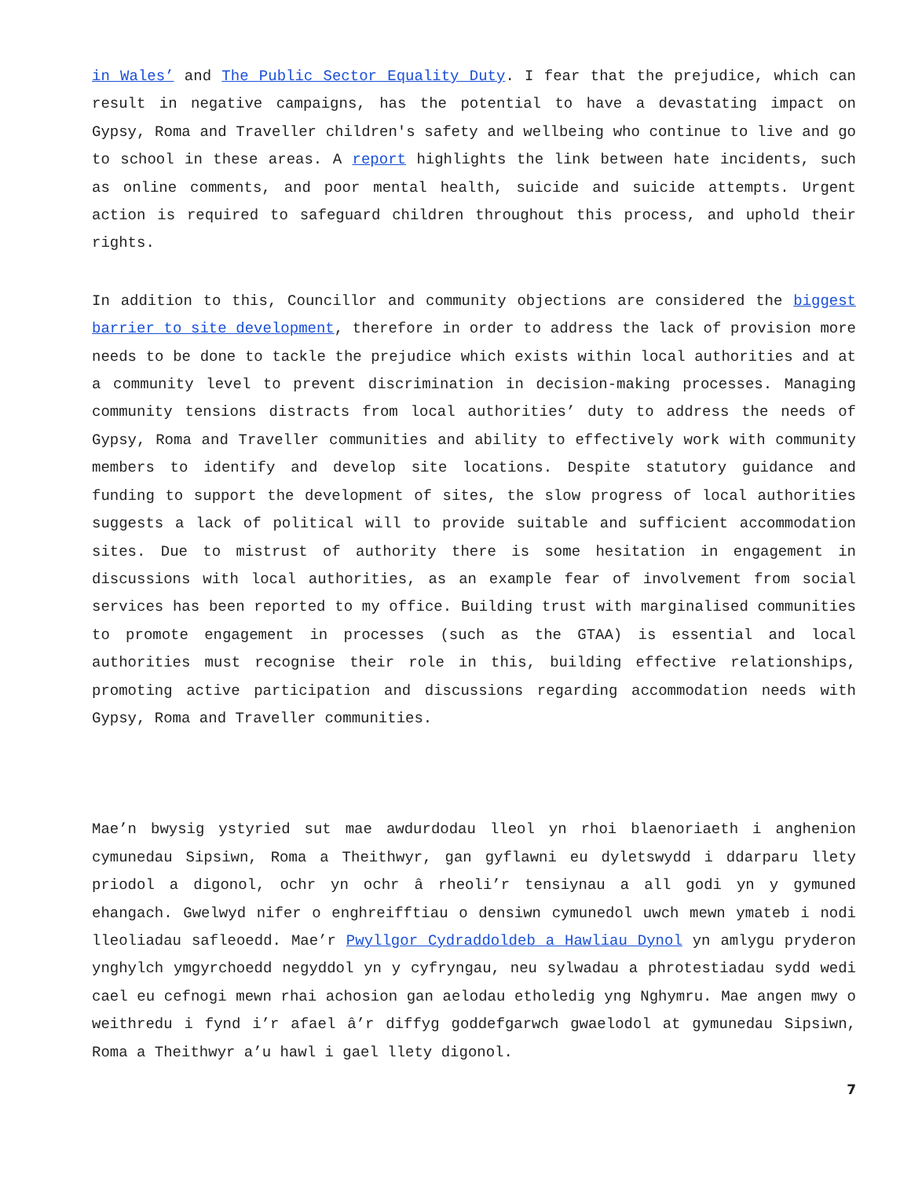in Wales’ and The Public Sector Equality Duty. I fear that the prejudice, which can result in negative campaigns, has the potential to have a devastating impact on Gypsy, Roma and Traveller children's safety and wellbeing who continue to live and go to school in these areas. A report highlights the link between hate incidents, such as online comments, and poor mental health, suicide and suicide attempts. Urgent action is required to safeguard children throughout this process, and uphold their rights.
In addition to this, Councillor and community objections are considered the biggest barrier to site development, therefore in order to address the lack of provision more needs to be done to tackle the prejudice which exists within local authorities and at a community level to prevent discrimination in decision-making processes. Managing community tensions distracts from local authorities’ duty to address the needs of Gypsy, Roma and Traveller communities and ability to effectively work with community members to identify and develop site locations. Despite statutory guidance and funding to support the development of sites, the slow progress of local authorities suggests a lack of political will to provide suitable and sufficient accommodation sites. Due to mistrust of authority there is some hesitation in engagement in discussions with local authorities, as an example fear of involvement from social services has been reported to my office. Building trust with marginalised communities to promote engagement in processes (such as the GTAA) is essential and local authorities must recognise their role in this, building effective relationships, promoting active participation and discussions regarding accommodation needs with Gypsy, Roma and Traveller communities.
Mae’n bwysig ystyried sut mae awdurdodau lleol yn rhoi blaenoriaeth i anghenion cymunedau Sipsiwn, Roma a Theithwyr, gan gyflawni eu dyletswydd i ddarparu llety priodol a digonol, ochr yn ochr â rheoli’r tensiynau a all godi yn y gymuned ehangach. Gwelwyd nifer o enghreifftiau o densiwn cymunedol uwch mewn ymateb i nodi lleoliadau safleoedd. Mae’r Pwyllgor Cydraddoldeb a Hawliau Dynol yn amlygu pryderon ynghylch ymgyrchoedd negyddol yn y cyfryngau, neu sylwadau a phrotestiadau sydd wedi cael eu cefnogi mewn rhai achosion gan aelodau etholedig yng Nghymru. Mae angen mwy o weithredu i fynd i’r afael â’r diffyg goddefgarwch gwaelodol at gymunedau Sipsiwn, Roma a Theithwyr a’u hawl i gael llety digonol.
7